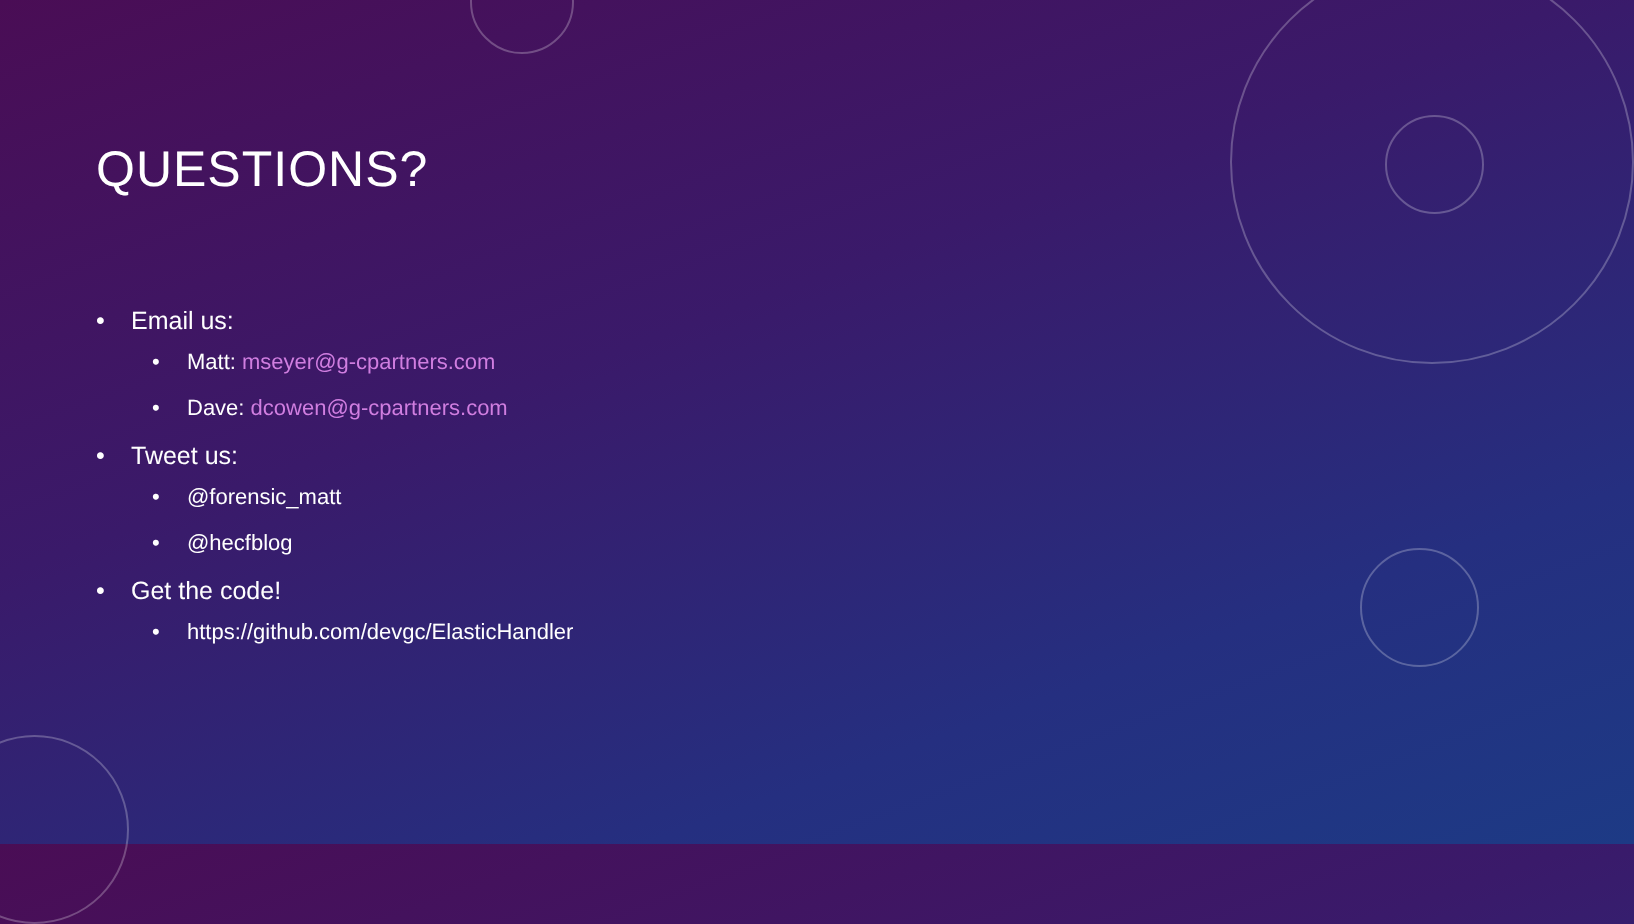QUESTIONS?
• Email us:
• Matt: mseyer@g-cpartners.com
• Dave: dcowen@g-cpartners.com
• Tweet us:
• @forensic_matt
• @hecfblog
• Get the code!
• https://github.com/devgc/ElasticHandler